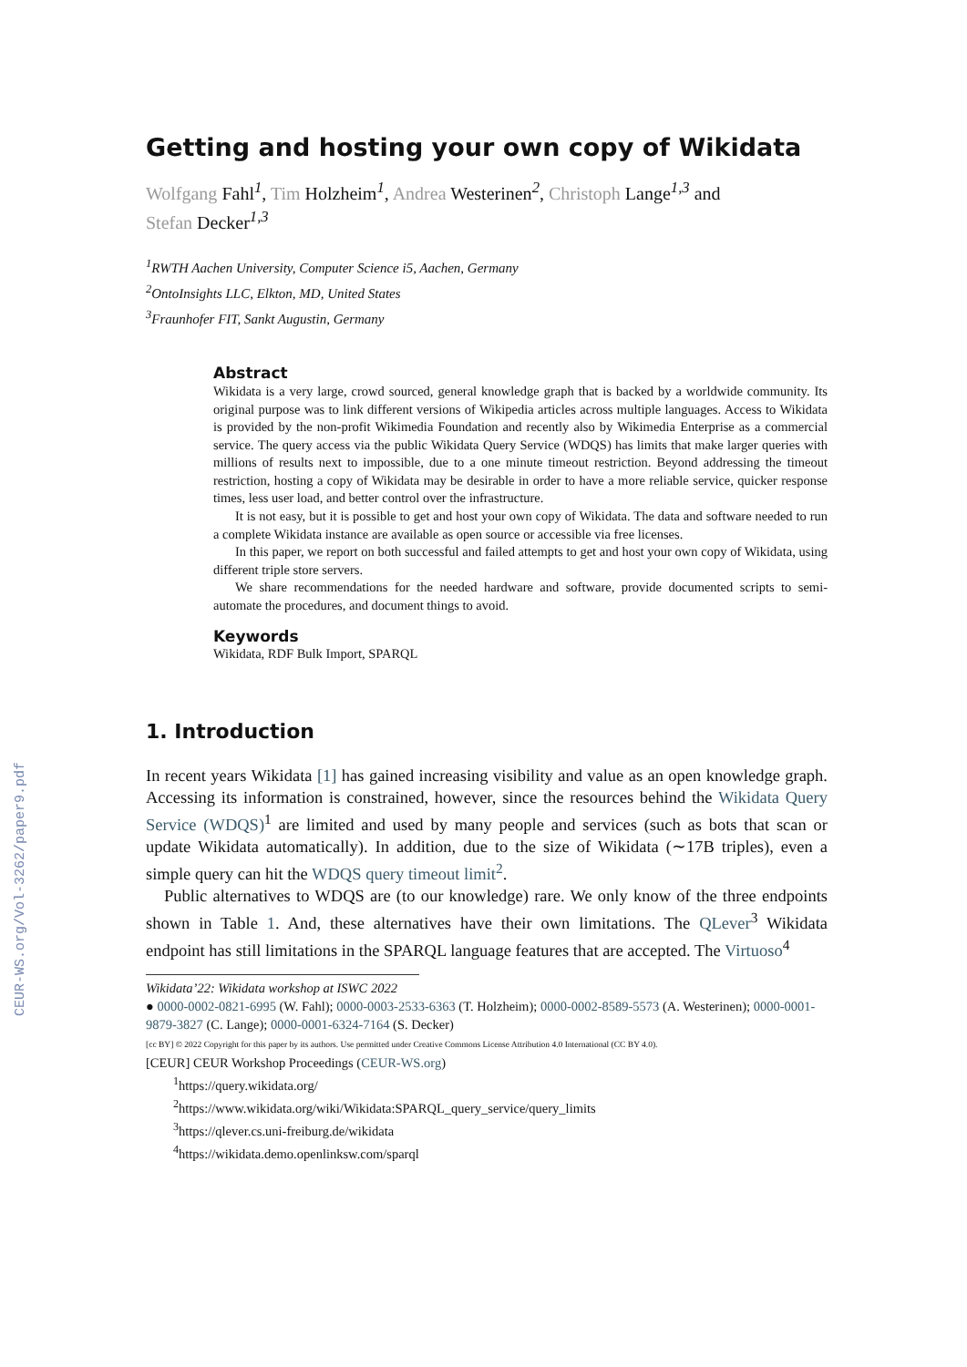CEUR-WS.org/Vol-3262/paper9.pdf
Getting and hosting your own copy of Wikidata
Wolfgang Fahl<sup>1</sup>, Tim Holzheim<sup>1</sup>, Andrea Westerinen<sup>2</sup>, Christoph Lange<sup>1,3</sup> and
Stefan Decker<sup>1,3</sup>
<sup>1</sup> RWTH Aachen University, Computer Science i5, Aachen, Germany
<sup>2</sup> OntoInsights LLC, Elkton, MD, United States
<sup>3</sup> Fraunhofer FIT, Sankt Augustin, Germany
Abstract
Wikidata is a very large, crowd sourced, general knowledge graph that is backed by a worldwide community. Its original purpose was to link different versions of Wikipedia articles across multiple languages. Access to Wikidata is provided by the non-profit Wikimedia Foundation and recently also by Wikimedia Enterprise as a commercial service. The query access via the public Wikidata Query Service (WDQS) has limits that make larger queries with millions of results next to impossible, due to a one minute timeout restriction. Beyond addressing the timeout restriction, hosting a copy of Wikidata may be desirable in order to have a more reliable service, quicker response times, less user load, and better control over the infrastructure.
It is not easy, but it is possible to get and host your own copy of Wikidata. The data and software needed to run a complete Wikidata instance are available as open source or accessible via free licenses.
In this paper, we report on both successful and failed attempts to get and host your own copy of Wikidata, using different triple store servers.
We share recommendations for the needed hardware and software, provide documented scripts to semi-automate the procedures, and document things to avoid.
Keywords
Wikidata, RDF Bulk Import, SPARQL
1. Introduction
In recent years Wikidata [1] has gained increasing visibility and value as an open knowledge graph. Accessing its information is constrained, however, since the resources behind the Wikidata Query Service (WDQS)<sup>1</sup> are limited and used by many people and services (such as bots that scan or update Wikidata automatically). In addition, due to the size of Wikidata (∼17B triples), even a simple query can hit the WDQS query timeout limit<sup>2</sup>.
Public alternatives to WDQS are (to our knowledge) rare. We only know of the three endpoints shown in Table 1. And, these alternatives have their own limitations. The QLever<sup>3</sup> Wikidata endpoint has still limitations in the SPARQL language features that are accepted. The Virtuoso<sup>4</sup>
Wikidata’22: Wikidata workshop at ISWC 2022
● 0000-0002-0821-6995 (W. Fahl); 0000-0003-2533-6363 (T. Holzheim); 0000-0002-8589-5573 (A. Westerinen); 0000-0001-9879-3827 (C. Lange); 0000-0001-6324-7164 (S. Decker)
[cc BY] © 2022 Copyright for this paper by its authors. Use permitted under Creative Commons License Attribution 4.0 International (CC BY 4.0).
[CEUR] CEUR Workshop Proceedings (CEUR-WS.org)
<sup>1</sup> https://query.wikidata.org/
<sup>2</sup> https://www.wikidata.org/wiki/Wikidata:SPARQL_query_service/query_limits
<sup>3</sup> https://qlever.cs.uni-freiburg.de/wikidata
<sup>4</sup> https://wikidata.demo.openlinksw.com/sparql